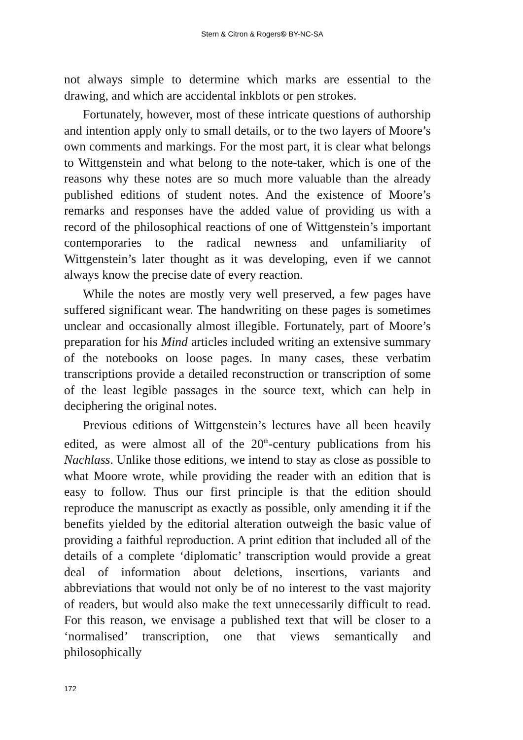Stern & Citron & Rogers🅮 BY-NC-SA
not always simple to determine which marks are essential to the drawing, and which are accidental inkblots or pen strokes.
Fortunately, however, most of these intricate questions of authorship and intention apply only to small details, or to the two layers of Moore’s own comments and markings. For the most part, it is clear what belongs to Wittgenstein and what belong to the note-taker, which is one of the reasons why these notes are so much more valuable than the already published editions of student notes. And the existence of Moore’s remarks and responses have the added value of providing us with a record of the philosophical reactions of one of Wittgenstein’s important contemporaries to the radical newness and unfamiliarity of Wittgenstein’s later thought as it was developing, even if we cannot always know the precise date of every reaction.
While the notes are mostly very well preserved, a few pages have suffered significant wear. The handwriting on these pages is sometimes unclear and occasionally almost illegible. Fortunately, part of Moore’s preparation for his Mind articles included writing an extensive summary of the notebooks on loose pages. In many cases, these verbatim transcriptions provide a detailed reconstruction or transcription of some of the least legible passages in the source text, which can help in deciphering the original notes.
Previous editions of Wittgenstein’s lectures have all been heavily edited, as were almost all of the 20<sup>th</sup>-century publications from his Nachlass. Unlike those editions, we intend to stay as close as possible to what Moore wrote, while providing the reader with an edition that is easy to follow. Thus our first principle is that the edition should reproduce the manuscript as exactly as possible, only amending it if the benefits yielded by the editorial alteration outweigh the basic value of providing a faithful reproduction. A print edition that included all of the details of a complete ‘diplomatic’ transcription would provide a great deal of information about deletions, insertions, variants and abbreviations that would not only be of no interest to the vast majority of readers, but would also make the text unnecessarily difficult to read. For this reason, we envisage a published text that will be closer to a ‘normalised’ transcription, one that views semantically and philosophically
172